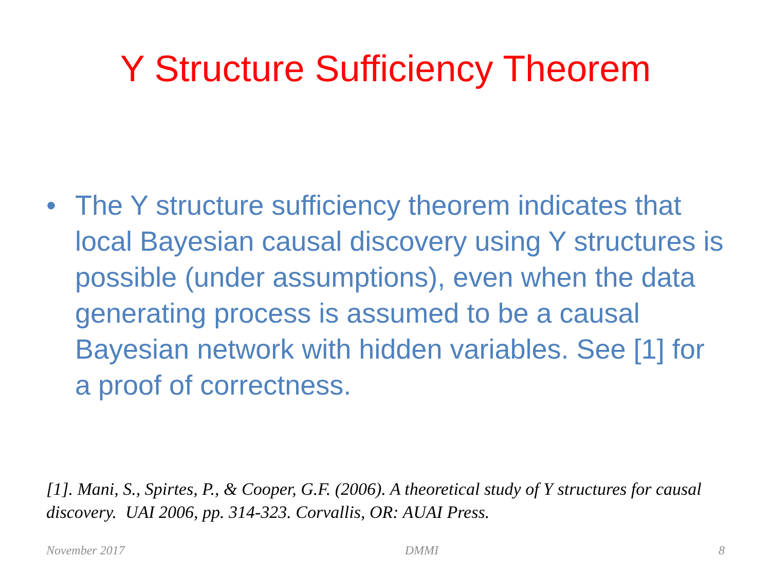Y Structure Sufficiency Theorem
• The Y structure sufficiency theorem indicates that local Bayesian causal discovery using Y structures is possible (under assumptions), even when the data generating process is assumed to be a causal Bayesian network with hidden variables. See [1] for a proof of correctness.
[1]. Mani, S., Spirtes, P., & Cooper, G.F. (2006). A theoretical study of Y structures for causal discovery. UAI 2006, pp. 314-323. Corvallis, OR: AUAI Press.
November 2017 DMMI 8